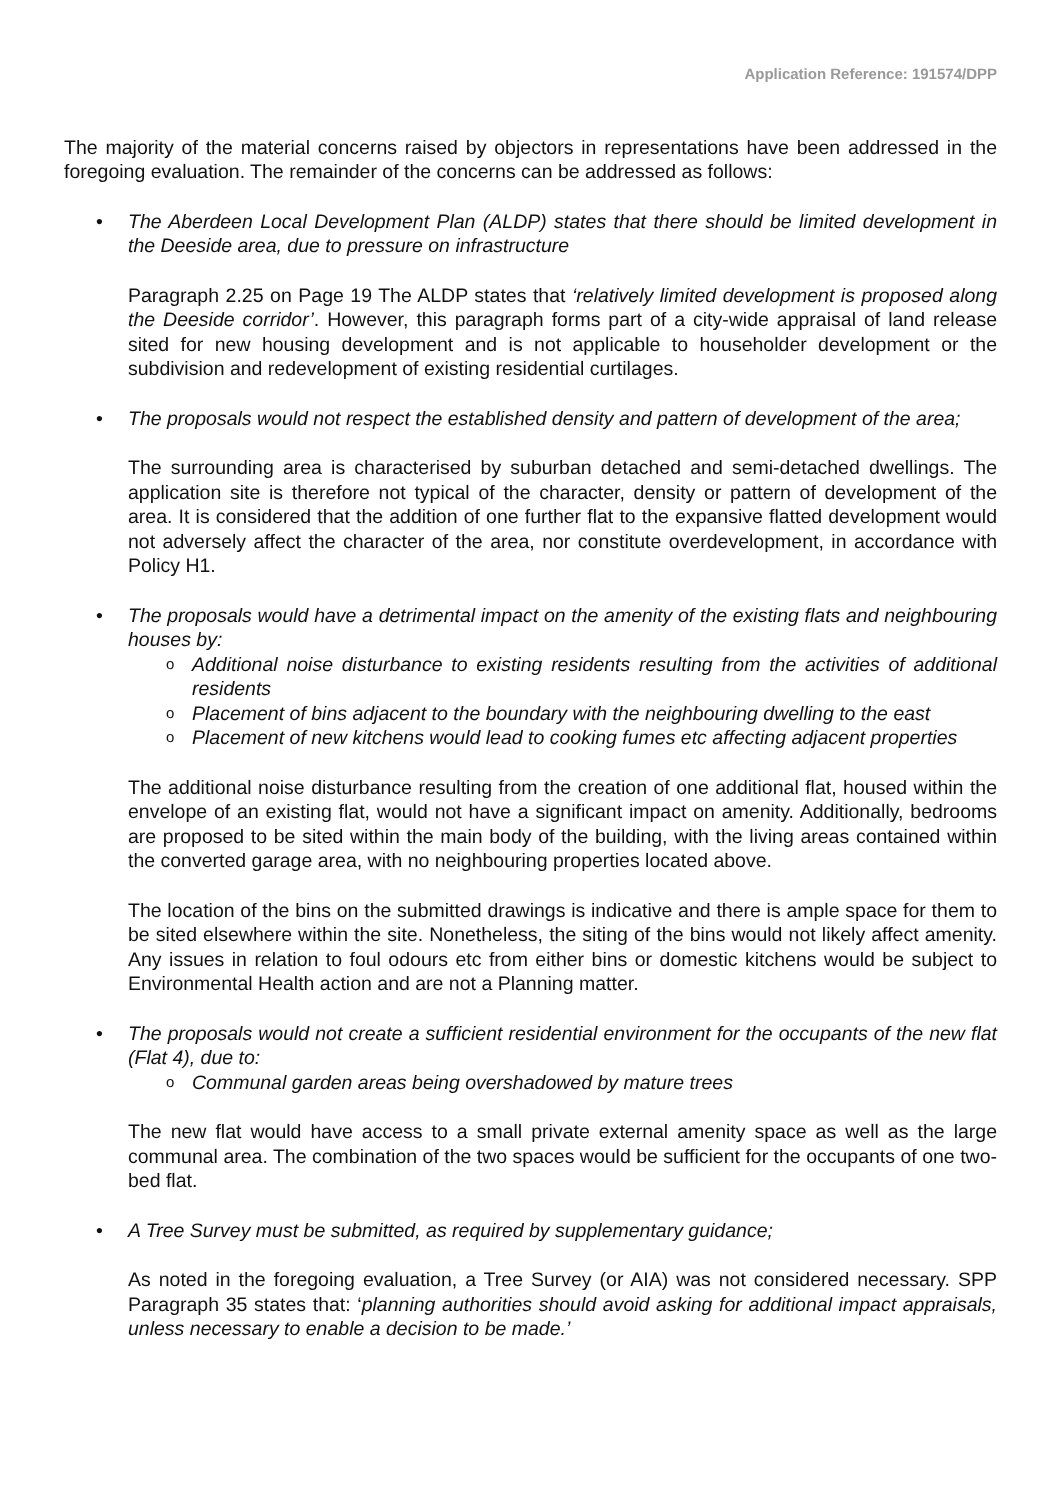Application Reference: 191574/DPP
The majority of the material concerns raised by objectors in representations have been addressed in the foregoing evaluation. The remainder of the concerns can be addressed as follows:
• The Aberdeen Local Development Plan (ALDP) states that there should be limited development in the Deeside area, due to pressure on infrastructure
Paragraph 2.25 on Page 19 The ALDP states that ‘relatively limited development is proposed along the Deeside corridor’. However, this paragraph forms part of a city-wide appraisal of land release sited for new housing development and is not applicable to householder development or the subdivision and redevelopment of existing residential curtilages.
• The proposals would not respect the established density and pattern of development of the area;
The surrounding area is characterised by suburban detached and semi-detached dwellings. The application site is therefore not typical of the character, density or pattern of development of the area. It is considered that the addition of one further flat to the expansive flatted development would not adversely affect the character of the area, nor constitute overdevelopment, in accordance with Policy H1.
• The proposals would have a detrimental impact on the amenity of the existing flats and neighbouring houses by:
o
Additional noise disturbance to existing residents resulting from the activities of additional residents
o
Placement of bins adjacent to the boundary with the neighbouring dwelling to the east
o
Placement of new kitchens would lead to cooking fumes etc affecting adjacent properties
The additional noise disturbance resulting from the creation of one additional flat, housed within the envelope of an existing flat, would not have a significant impact on amenity. Additionally, bedrooms are proposed to be sited within the main body of the building, with the living areas contained within the converted garage area, with no neighbouring properties located above.
The location of the bins on the submitted drawings is indicative and there is ample space for them to be sited elsewhere within the site. Nonetheless, the siting of the bins would not likely affect amenity. Any issues in relation to foul odours etc from either bins or domestic kitchens would be subject to Environmental Health action and are not a Planning matter.
• The proposals would not create a sufficient residential environment for the occupants of the new flat (Flat 4), due to:
o
Communal garden areas being overshadowed by mature trees
The new flat would have access to a small private external amenity space as well as the large communal area. The combination of the two spaces would be sufficient for the occupants of one two-bed flat.
• A Tree Survey must be submitted, as required by supplementary guidance;
As noted in the foregoing evaluation, a Tree Survey (or AIA) was not considered necessary. SPP Paragraph 35 states that: ‘planning authorities should avoid asking for additional impact appraisals, unless necessary to enable a decision to be made.’